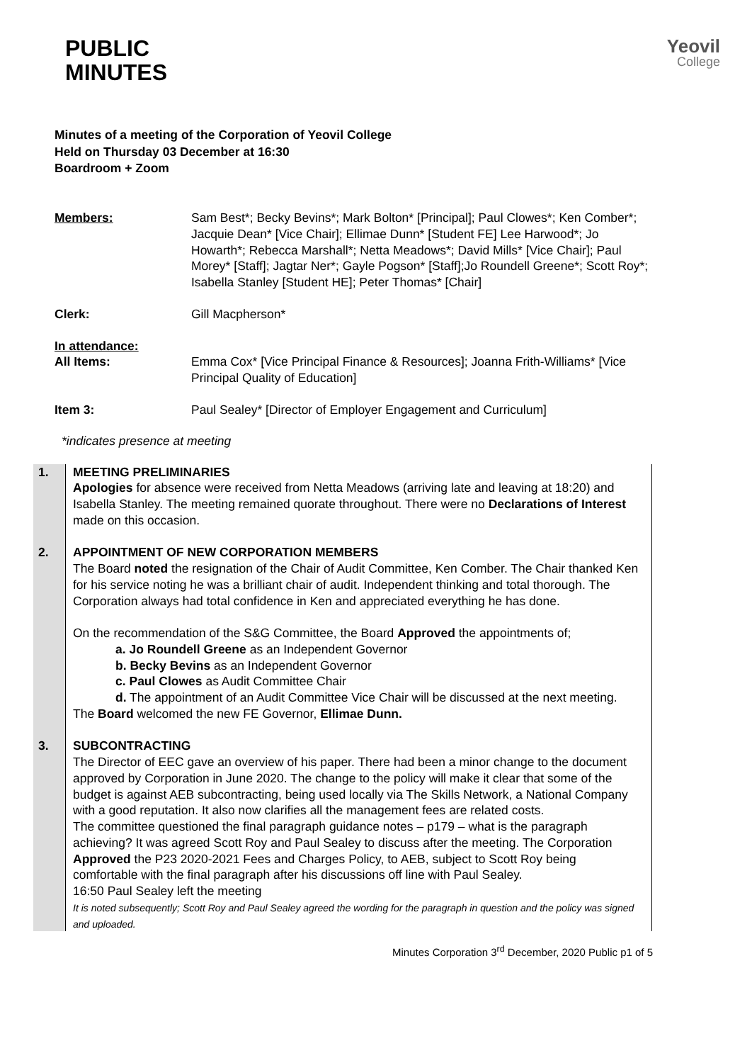PUBLIC
MINUTES
Yeovil
College
Minutes of a meeting of the Corporation of Yeovil College
Held on Thursday 03 December at 16:30
Boardroom + Zoom
| Members: | Sam Best*; Becky Bevins*; Mark Bolton* [Principal]; Paul Clowes*; Ken Comber*; Jacquie Dean* [Vice Chair]; Ellimae Dunn* [Student FE] Lee Harwood*; Jo Howarth*; Rebecca Marshall*; Netta Meadows*; David Mills* [Vice Chair]; Paul Morey* [Staff]; Jagtar Ner*; Gayle Pogson* [Staff];Jo Roundell Greene*; Scott Roy*; Isabella Stanley [Student HE]; Peter Thomas* [Chair] |
| Clerk: | Gill Macpherson* |
| In attendance: All Items: | Emma Cox* [Vice Principal Finance & Resources]; Joanna Frith-Williams* [Vice Principal Quality of Education] |
| Item 3: | Paul Sealey* [Director of Employer Engagement and Curriculum] |
*indicates presence at meeting
| 1. | MEETING PRELIMINARIES Apologies for absence were received from Netta Meadows (arriving late and leaving at 18:20) and Isabella Stanley. The meeting remained quorate throughout. There were no Declarations of Interest made on this occasion. |
| 2. | APPOINTMENT OF NEW CORPORATION MEMBERS The Board noted the resignation of the Chair of Audit Committee, Ken Comber. The Chair thanked Ken for his service noting he was a brilliant chair of audit. Independent thinking and total thorough. The Corporation always had total confidence in Ken and appreciated everything he has done. On the recommendation of the S&G Committee, the Board Approved the appointments of; a. Jo Roundell Greene as an Independent Governor b. Becky Bevins as an Independent Governor c. Paul Clowes as Audit Committee Chair d. The appointment of an Audit Committee Vice Chair will be discussed at the next meeting. The Board welcomed the new FE Governor, Ellimae Dunn. |
| 3. | SUBCONTRACTING The Director of EEC gave an overview of his paper. There had been a minor change to the document approved by Corporation in June 2020. The change to the policy will make it clear that some of the budget is against AEB subcontracting, being used locally via The Skills Network, a National Company with a good reputation. It also now clarifies all the management fees are related costs. The committee questioned the final paragraph guidance notes – p179 – what is the paragraph achieving? It was agreed Scott Roy and Paul Sealey to discuss after the meeting. The Corporation Approved the P23 2020-2021 Fees and Charges Policy, to AEB, subject to Scott Roy being comfortable with the final paragraph after his discussions off line with Paul Sealey. 16:50 Paul Sealey left the meeting It is noted subsequently; Scott Roy and Paul Sealey agreed the wording for the paragraph in question and the policy was signed and uploaded. |
Minutes Corporation 3<sup>rd</sup> December, 2020 Public p1 of 5